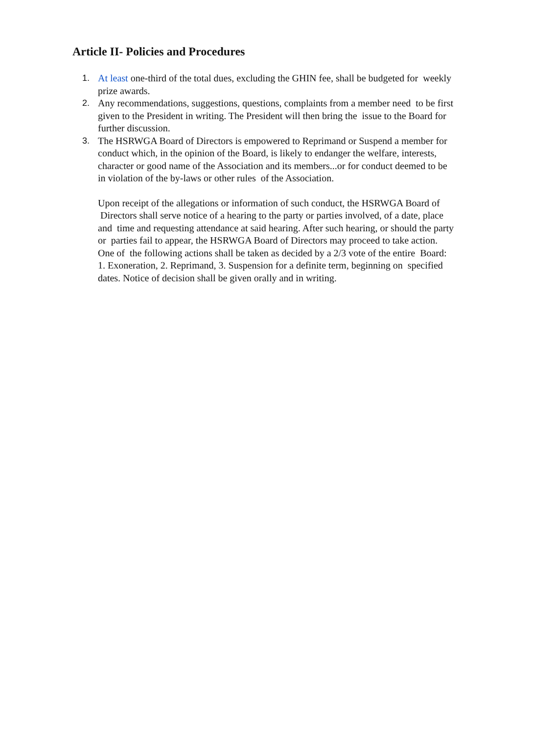Article II- Policies and Procedures
1. At least one-third of the total dues, excluding the GHIN fee, shall be budgeted for weekly prize awards.
2. Any recommendations, suggestions, questions, complaints from a member need to be first given to the President in writing. The President will then bring the issue to the Board for further discussion.
3. The HSRWGA Board of Directors is empowered to Reprimand or Suspend a member for conduct which, in the opinion of the Board, is likely to endanger the welfare, interests, character or good name of the Association and its members...or for conduct deemed to be in violation of the by-laws or other rules of the Association.
Upon receipt of the allegations or information of such conduct, the HSRWGA Board of Directors shall serve notice of a hearing to the party or parties involved, of a date, place and time and requesting attendance at said hearing. After such hearing, or should the party or parties fail to appear, the HSRWGA Board of Directors may proceed to take action. One of the following actions shall be taken as decided by a 2/3 vote of the entire Board: 1. Exoneration, 2. Reprimand, 3. Suspension for a definite term, beginning on specified dates. Notice of decision shall be given orally and in writing.